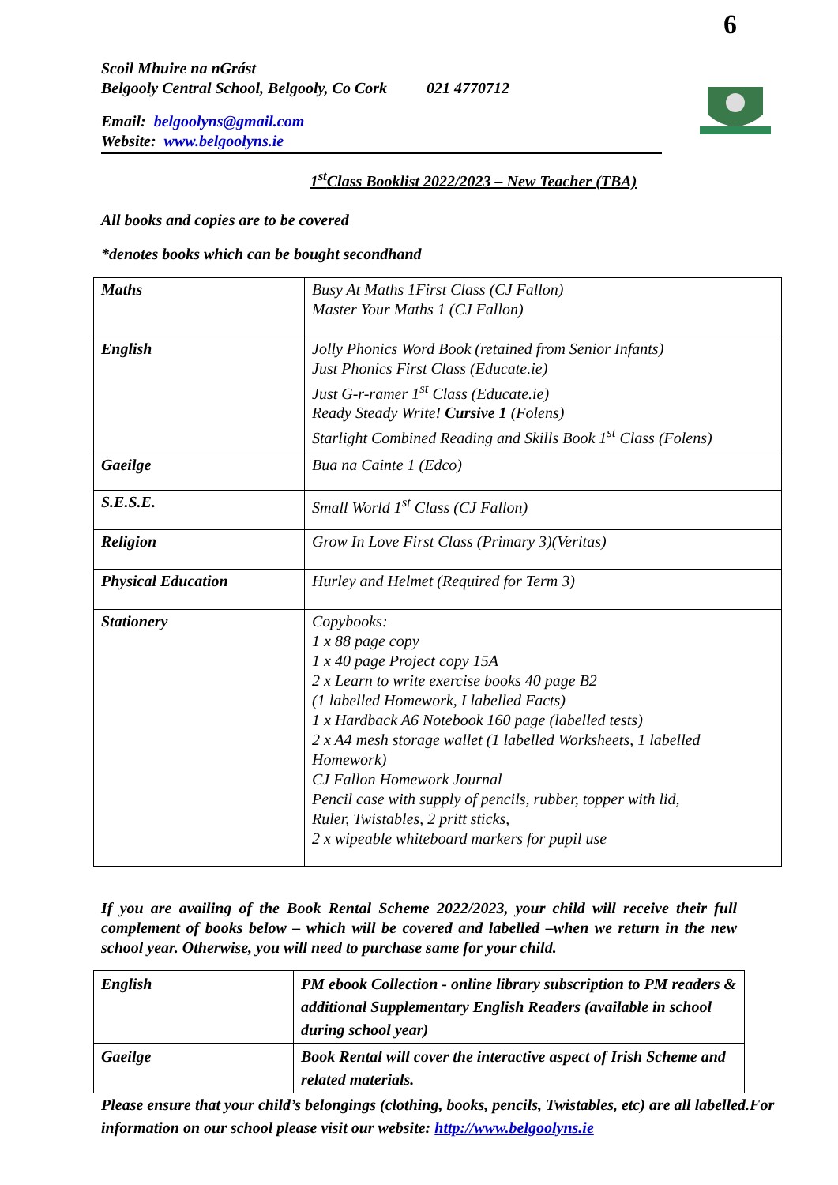6
Scoil Mhuire na nGrást
Belgooly Central School, Belgooly, Co Cork 021 4770712
Email: belgoolyns@gmail.com
Website: www.belgoolyns.ie
1<sup>st</sup>Class Booklist 2022/2023 – New Teacher (TBA)
All books and copies are to be covered
*denotes books which can be bought secondhand
| Maths | Busy At Maths 1First Class (CJ Fallon) Master Your Maths 1 (CJ Fallon) |
| English | Jolly Phonics Word Book (retained from Senior Infants) Just Phonics First Class (Educate.ie) Just G-r-ramer 1<sup>st</sup> Class (Educate.ie) Ready Steady Write! Cursive 1 (Folens) Starlight Combined Reading and Skills Book 1<sup>st</sup> Class (Folens) |
| Gaeilge | Bua na Cainte 1 (Edco) |
| S.E.S.E. | Small World 1<sup>st</sup> Class (CJ Fallon) |
| Religion | Grow In Love First Class (Primary 3)(Veritas) |
| Physical Education | Hurley and Helmet (Required for Term 3) |
| Stationery | Copybooks: 1 x 88 page copy 1 x 40 page Project copy 15A 2 x Learn to write exercise books 40 page B2 (1 labelled Homework, I labelled Facts) 1 x Hardback A6 Notebook 160 page (labelled tests) 2 x A4 mesh storage wallet (1 labelled Worksheets, 1 labelled Homework) CJ Fallon Homework Journal Pencil case with supply of pencils, rubber, topper with lid, Ruler, Twistables, 2 pritt sticks, 2 x wipeable whiteboard markers for pupil use |
If you are availing of the Book Rental Scheme 2022/2023, your child will receive their full complement of books below – which will be covered and labelled –when we return in the new school year. Otherwise, you will need to purchase same for your child.
| English | PM ebook Collection - online library subscription to PM readers & additional Supplementary English Readers (available in school during school year) |
| Gaeilge | Book Rental will cover the interactive aspect of Irish Scheme and related materials. |
Please ensure that your child’s belongings (clothing, books, pencils, Twistables, etc) are all labelled.For information on our school please visit our website: http://www.belgoolyns.ie